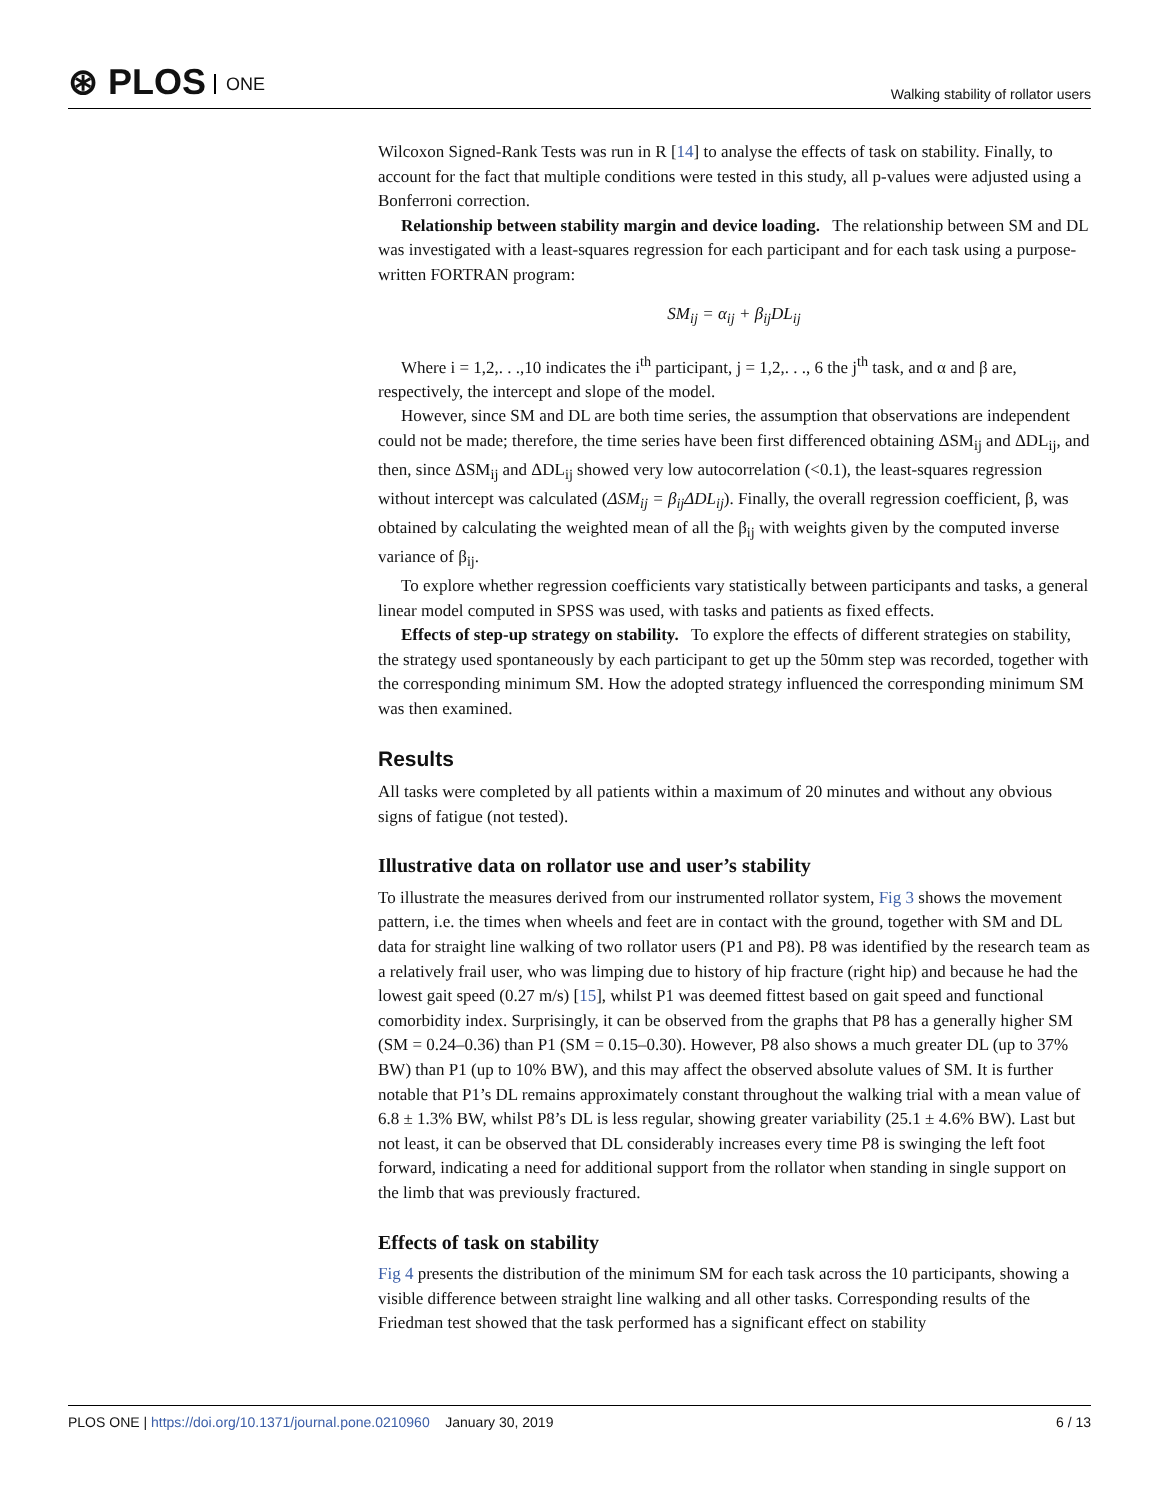⊛ PLOS ONE
Walking stability of rollator users
Wilcoxon Signed-Rank Tests was run in R [14] to analyse the effects of task on stability. Finally, to account for the fact that multiple conditions were tested in this study, all p-values were adjusted using a Bonferroni correction.
Relationship between stability margin and device loading. The relationship between SM and DL was investigated with a least-squares regression for each participant and for each task using a purpose-written FORTRAN program:
SM<sub>ij</sub> = α<sub>ij</sub> + β<sub>ij</sub>DL<sub>ij</sub>
Where i = 1,2,. . .,10 indicates the i<sup>th</sup> participant, j = 1,2,. . ., 6 the j<sup>th</sup> task, and α and β are, respectively, the intercept and slope of the model.
However, since SM and DL are both time series, the assumption that observations are independent could not be made; therefore, the time series have been first differenced obtaining ΔSM<sub>ij</sub> and ΔDL<sub>ij</sub>, and then, since ΔSM<sub>ij</sub> and ΔDL<sub>ij</sub> showed very low autocorrelation (<0.1), the least-squares regression without intercept was calculated (ΔSM<sub>ij</sub> = β<sub>ij</sub>ΔDL<sub>ij</sub>). Finally, the overall regression coefficient, β, was obtained by calculating the weighted mean of all the β<sub>ij</sub> with weights given by the computed inverse variance of β<sub>ij</sub>.
To explore whether regression coefficients vary statistically between participants and tasks, a general linear model computed in SPSS was used, with tasks and patients as fixed effects.
Effects of step-up strategy on stability. To explore the effects of different strategies on stability, the strategy used spontaneously by each participant to get up the 50mm step was recorded, together with the corresponding minimum SM. How the adopted strategy influenced the corresponding minimum SM was then examined.
Results
All tasks were completed by all patients within a maximum of 20 minutes and without any obvious signs of fatigue (not tested).
Illustrative data on rollator use and user’s stability
To illustrate the measures derived from our instrumented rollator system, Fig 3 shows the movement pattern, i.e. the times when wheels and feet are in contact with the ground, together with SM and DL data for straight line walking of two rollator users (P1 and P8). P8 was identified by the research team as a relatively frail user, who was limping due to history of hip fracture (right hip) and because he had the lowest gait speed (0.27 m/s) [15], whilst P1 was deemed fittest based on gait speed and functional comorbidity index. Surprisingly, it can be observed from the graphs that P8 has a generally higher SM (SM = 0.24–0.36) than P1 (SM = 0.15–0.30). However, P8 also shows a much greater DL (up to 37% BW) than P1 (up to 10% BW), and this may affect the observed absolute values of SM. It is further notable that P1’s DL remains approximately constant throughout the walking trial with a mean value of 6.8 ± 1.3% BW, whilst P8’s DL is less regular, showing greater variability (25.1 ± 4.6% BW). Last but not least, it can be observed that DL considerably increases every time P8 is swinging the left foot forward, indicating a need for additional support from the rollator when standing in single support on the limb that was previously fractured.
Effects of task on stability
Fig 4 presents the distribution of the minimum SM for each task across the 10 participants, showing a visible difference between straight line walking and all other tasks. Corresponding results of the Friedman test showed that the task performed has a significant effect on stability
PLOS ONE | https://doi.org/10.1371/journal.pone.0210960 January 30, 2019
6 / 13